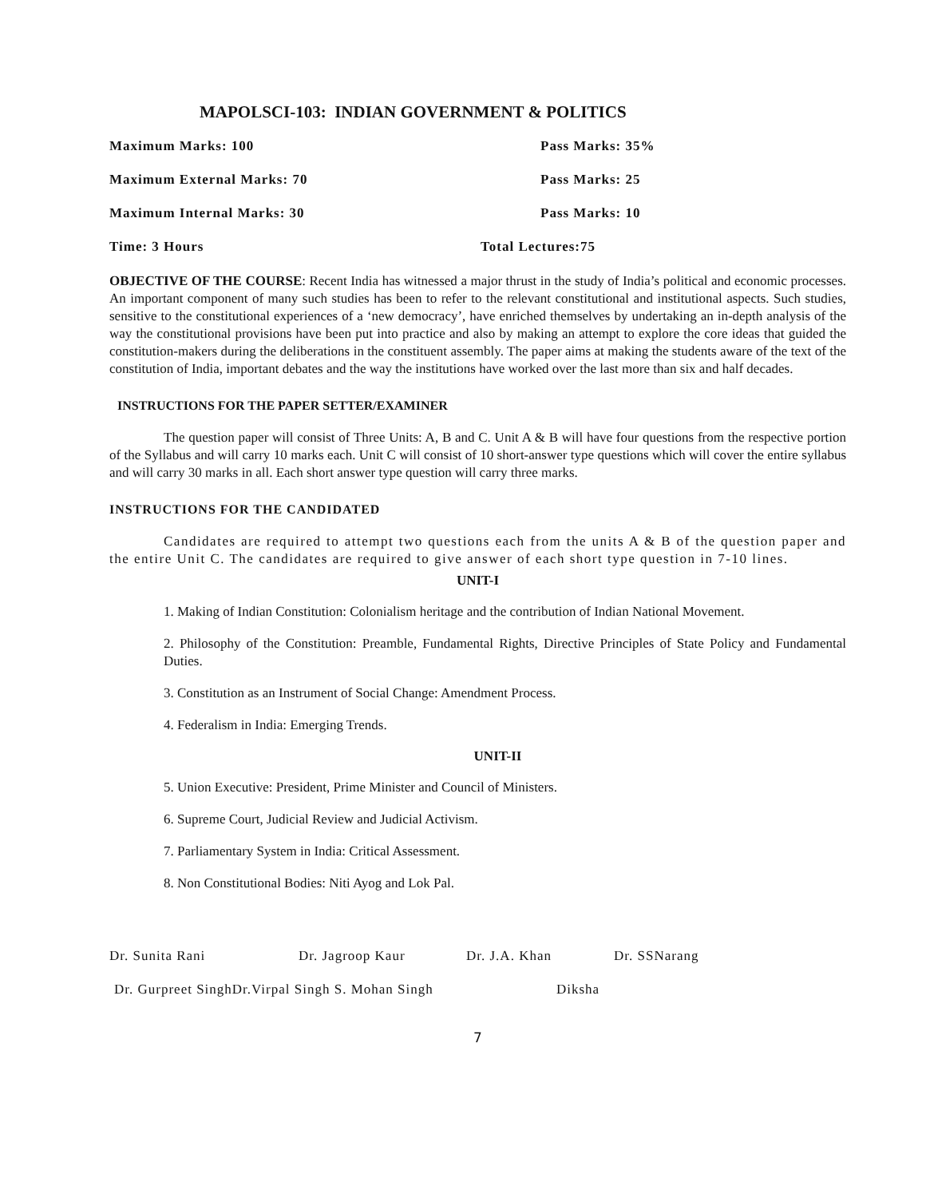MAPOLSCI-103: INDIAN GOVERNMENT & POLITICS
Maximum Marks: 100 Pass Marks: 35%
Maximum External Marks: 70 Pass Marks: 25
Maximum Internal Marks: 30 Pass Marks: 10
Time: 3 Hours Total Lectures:75
OBJECTIVE OF THE COURSE: Recent India has witnessed a major thrust in the study of India’s political and economic processes. An important component of many such studies has been to refer to the relevant constitutional and institutional aspects. Such studies, sensitive to the constitutional experiences of a ‘new democracy’, have enriched themselves by undertaking an in-depth analysis of the way the constitutional provisions have been put into practice and also by making an attempt to explore the core ideas that guided the constitution-makers during the deliberations in the constituent assembly. The paper aims at making the students aware of the text of the constitution of India, important debates and the way the institutions have worked over the last more than six and half decades.
INSTRUCTIONS FOR THE PAPER SETTER/EXAMINER
The question paper will consist of Three Units: A, B and C. Unit A & B will have four questions from the respective portion of the Syllabus and will carry 10 marks each. Unit C will consist of 10 short-answer type questions which will cover the entire syllabus and will carry 30 marks in all. Each short answer type question will carry three marks.
INSTRUCTIONS FOR THE CANDIDATED
Candidates are required to attempt two questions each from the units A & B of the question paper and the entire Unit C. The candidates are required to give answer of each short type question in 7-10 lines.
UNIT-I
1. Making of Indian Constitution: Colonialism heritage and the contribution of Indian National Movement.
2. Philosophy of the Constitution: Preamble, Fundamental Rights, Directive Principles of State Policy and Fundamental Duties.
3. Constitution as an Instrument of Social Change: Amendment Process.
4. Federalism in India: Emerging Trends.
UNIT-II
5. Union Executive: President, Prime Minister and Council of Ministers.
6. Supreme Court, Judicial Review and Judicial Activism.
7. Parliamentary System in India: Critical Assessment.
8. Non Constitutional Bodies: Niti Ayog and Lok Pal.
Dr. Sunita Rani Dr. Jagroop Kaur Dr. J.A. Khan Dr. SSNarang
Dr. Gurpreet SinghDr.Virpal Singh S. Mohan Singh Diksha
7